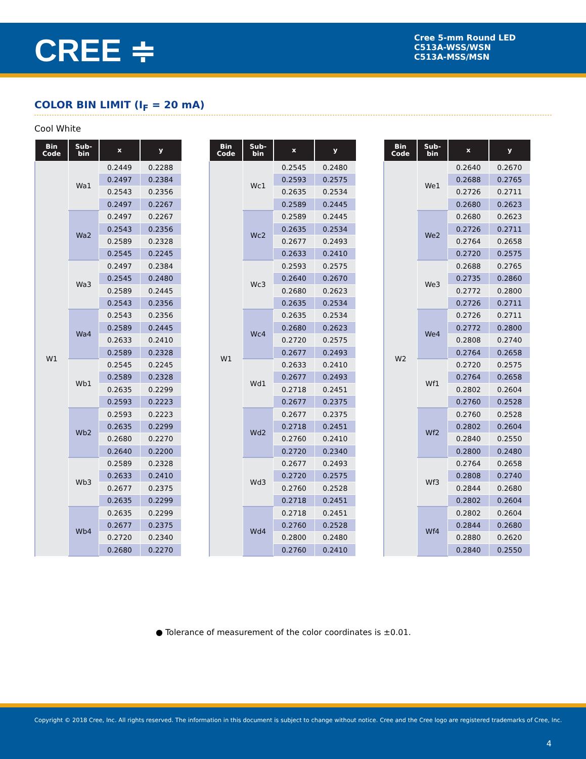CREE ≑
Cree 5-mm Round LED
C513A-WSS/WSN
C513A-MSS/MSN
COLOR BIN LIMIT (I<sub>F</sub> = 20 mA)
Cool White
| Bin Code | Sub- bin | x | y |
| --- | --- | --- | --- |
| W1 | Wa1 | 0.2449 | 0.2288 |
| | | 0.2497 | 0.2384 |
| | | 0.2543 | 0.2356 |
| | | 0.2497 | 0.2267 |
| | Wa2 | 0.2497 | 0.2267 |
| | | 0.2543 | 0.2356 |
| | | 0.2589 | 0.2328 |
| | | 0.2545 | 0.2245 |
| | Wa3 | 0.2497 | 0.2384 |
| | | 0.2545 | 0.2480 |
| | | 0.2589 | 0.2445 |
| | | 0.2543 | 0.2356 |
| | Wa4 | 0.2543 | 0.2356 |
| | | 0.2589 | 0.2445 |
| | | 0.2633 | 0.2410 |
| | | 0.2589 | 0.2328 |
| | Wb1 | 0.2545 | 0.2245 |
| | | 0.2589 | 0.2328 |
| | | 0.2635 | 0.2299 |
| | | 0.2593 | 0.2223 |
| | Wb2 | 0.2593 | 0.2223 |
| | | 0.2635 | 0.2299 |
| | | 0.2680 | 0.2270 |
| | | 0.2640 | 0.2200 |
| | Wb3 | 0.2589 | 0.2328 |
| | | 0.2633 | 0.2410 |
| | | 0.2677 | 0.2375 |
| | | 0.2635 | 0.2299 |
| | Wb4 | 0.2635 | 0.2299 |
| | | 0.2677 | 0.2375 |
| | | 0.2720 | 0.2340 |
| | | 0.2680 | 0.2270 |
| Bin Code | Sub- bin | x | y |
| --- | --- | --- | --- |
| W1 | Wc1 | 0.2545 | 0.2480 |
| | | 0.2593 | 0.2575 |
| | | 0.2635 | 0.2534 |
| | | 0.2589 | 0.2445 |
| | Wc2 | 0.2589 | 0.2445 |
| | | 0.2635 | 0.2534 |
| | | 0.2677 | 0.2493 |
| | | 0.2633 | 0.2410 |
| | Wc3 | 0.2593 | 0.2575 |
| | | 0.2640 | 0.2670 |
| | | 0.2680 | 0.2623 |
| | | 0.2635 | 0.2534 |
| | Wc4 | 0.2635 | 0.2534 |
| | | 0.2680 | 0.2623 |
| | | 0.2720 | 0.2575 |
| | | 0.2677 | 0.2493 |
| | Wd1 | 0.2633 | 0.2410 |
| | | 0.2677 | 0.2493 |
| | | 0.2718 | 0.2451 |
| | | 0.2677 | 0.2375 |
| | Wd2 | 0.2677 | 0.2375 |
| | | 0.2718 | 0.2451 |
| | | 0.2760 | 0.2410 |
| | | 0.2720 | 0.2340 |
| | Wd3 | 0.2677 | 0.2493 |
| | | 0.2720 | 0.2575 |
| | | 0.2760 | 0.2528 |
| | | 0.2718 | 0.2451 |
| | Wd4 | 0.2718 | 0.2451 |
| | | 0.2760 | 0.2528 |
| | | 0.2800 | 0.2480 |
| | | 0.2760 | 0.2410 |
| Bin Code | Sub- bin | x | y |
| --- | --- | --- | --- |
| W2 | We1 | 0.2640 | 0.2670 |
| | | 0.2688 | 0.2765 |
| | | 0.2726 | 0.2711 |
| | | 0.2680 | 0.2623 |
| | We2 | 0.2680 | 0.2623 |
| | | 0.2726 | 0.2711 |
| | | 0.2764 | 0.2658 |
| | | 0.2720 | 0.2575 |
| | We3 | 0.2688 | 0.2765 |
| | | 0.2735 | 0.2860 |
| | | 0.2772 | 0.2800 |
| | | 0.2726 | 0.2711 |
| | We4 | 0.2726 | 0.2711 |
| | | 0.2772 | 0.2800 |
| | | 0.2808 | 0.2740 |
| | | 0.2764 | 0.2658 |
| | Wf1 | 0.2720 | 0.2575 |
| | | 0.2764 | 0.2658 |
| | | 0.2802 | 0.2604 |
| | | 0.2760 | 0.2528 |
| | Wf2 | 0.2760 | 0.2528 |
| | | 0.2802 | 0.2604 |
| | | 0.2840 | 0.2550 |
| | | 0.2800 | 0.2480 |
| | Wf3 | 0.2764 | 0.2658 |
| | | 0.2808 | 0.2740 |
| | | 0.2844 | 0.2680 |
| | | 0.2802 | 0.2604 |
| | Wf4 | 0.2802 | 0.2604 |
| | | 0.2844 | 0.2680 |
| | | 0.2880 | 0.2620 |
| | | 0.2840 | 0.2550 |
● Tolerance of measurement of the color coordinates is ±0.01.
Copyright © 2018 Cree, Inc. All rights reserved. The information in this document is subject to change without notice. Cree and the Cree logo are registered trademarks of Cree, Inc.
4